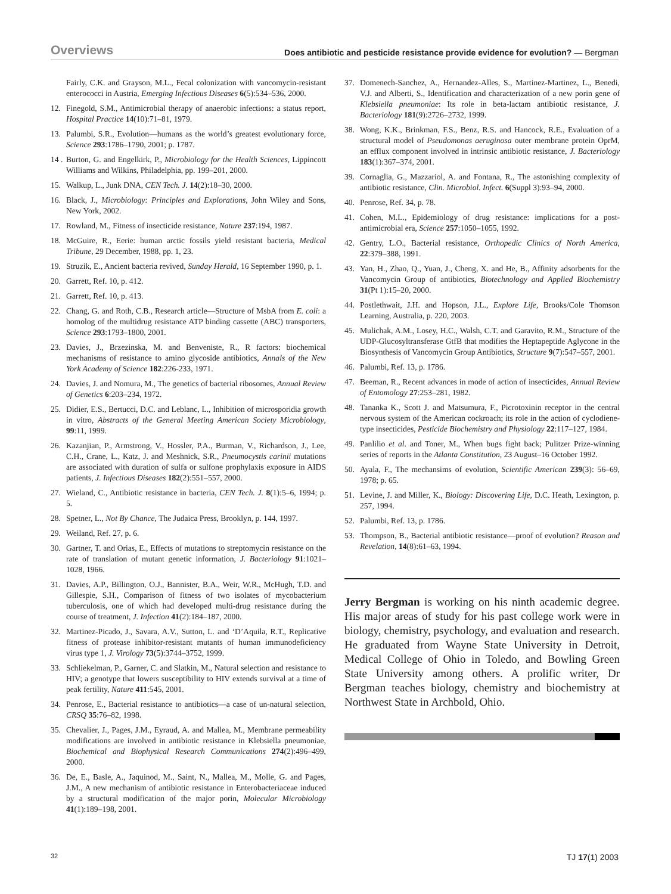Overviews Does antibiotic and pesticide resistance provide evidence for evolution? — Bergman
Fairly, C.K. and Grayson, M.L., Fecal colonization with vancomycin-resistant enterococci in Austria, Emerging Infectious Diseases 6(5):534–536, 2000.
12. Finegold, S.M., Antimicrobial therapy of anaerobic infections: a status report, Hospital Practice 14(10):71–81, 1979.
13. Palumbi, S.R., Evolution—humans as the world’s greatest evolutionary force, Science 293:1786–1790, 2001; p. 1787.
14 . Burton, G. and Engelkirk, P., Microbiology for the Health Sciences, Lippincott Williams and Wilkins, Philadelphia, pp. 199–201, 2000.
15. Walkup, L., Junk DNA, CEN Tech. J. 14(2):18–30, 2000.
16. Black, J., Microbiology: Principles and Explorations, John Wiley and Sons, New York, 2002.
17. Rowland, M., Fitness of insecticide resistance, Nature 237:194, 1987.
18. McGuire, R., Eerie: human arctic fossils yield resistant bacteria, Medical Tribune, 29 December, 1988, pp. 1, 23.
19. Struzik, E., Ancient bacteria revived, Sunday Herald, 16 September 1990, p. 1.
20. Garrett, Ref. 10, p. 412.
21. Garrett, Ref. 10, p. 413.
22. Chang, G. and Roth, C.B., Research article—Structure of MsbA from E. coli: a homolog of the multidrug resistance ATP binding cassette (ABC) transporters, Science 293:1793–1800, 2001.
23. Davies, J., Brzezinska, M. and Benveniste, R., R factors: biochemical mechanisms of resistance to amino glycoside antibiotics, Annals of the New York Academy of Science 182:226-233, 1971.
24. Davies, J. and Nomura, M., The genetics of bacterial ribosomes, Annual Review of Genetics 6:203–234, 1972.
25. Didier, E.S., Bertucci, D.C. and Leblanc, L., Inhibition of microsporidia growth in vitro, Abstracts of the General Meeting American Society Microbiology, 99:11, 1999.
26. Kazanjian, P., Armstrong, V., Hossler, P.A., Burman, V., Richardson, J., Lee, C.H., Crane, L., Katz, J. and Meshnick, S.R., Pneumocystis carinii mutations are associated with duration of sulfa or sulfone prophylaxis exposure in AIDS patients, J. Infectious Diseases 182(2):551–557, 2000.
27. Wieland, C., Antibiotic resistance in bacteria, CEN Tech. J. 8(1):5–6, 1994; p. 5.
28. Spetner, L., Not By Chance, The Judaica Press, Brooklyn, p. 144, 1997.
29. Weiland, Ref. 27, p. 6.
30. Gartner, T. and Orias, E., Effects of mutations to streptomycin resistance on the rate of translation of mutant genetic information, J. Bacteriology 91:1021–1028, 1966.
31. Davies, A.P., Billington, O.J., Bannister, B.A., Weir, W.R., McHugh, T.D. and Gillespie, S.H., Comparison of fitness of two isolates of mycobacterium tuberculosis, one of which had developed multi-drug resistance during the course of treatment, J. Infection 41(2):184–187, 2000.
32. Martinez-Picado, J., Savara, A.V., Sutton, L. and ‘D’Aquila, R.T., Replicative fitness of protease inhibitor-resistant mutants of human immunodeficiency virus type 1, J. Virology 73(5):3744–3752, 1999.
33. Schliekelman, P., Garner, C. and Slatkin, M., Natural selection and resistance to HIV; a genotype that lowers susceptibility to HIV extends survival at a time of peak fertility, Nature 411:545, 2001.
34. Penrose, E., Bacterial resistance to antibiotics—a case of un-natural selection, CRSQ 35:76–82, 1998.
35. Chevalier, J., Pages, J.M., Eyraud, A. and Mallea, M., Membrane permeability modifications are involved in antibiotic resistance in Klebsiella pneumoniae, Biochemical and Biophysical Research Communications 274(2):496–499, 2000.
36. De, E., Basle, A., Jaquinod, M., Saint, N., Mallea, M., Molle, G. and Pages, J.M., A new mechanism of antibiotic resistance in Enterobacteriaceae induced by a structural modification of the major porin, Molecular Microbiology 41(1):189–198, 2001.
37. Domenech-Sanchez, A., Hernandez-Alles, S., Martinez-Martinez, L., Benedi, V.J. and Alberti, S., Identification and characterization of a new porin gene of Klebsiella pneumoniae: Its role in beta-lactam antibiotic resistance, J. Bacteriology 181(9):2726–2732, 1999.
38. Wong, K.K., Brinkman, F.S., Benz, R.S. and Hancock, R.E., Evaluation of a structural model of Pseudomonas aeruginosa outer membrane protein OprM, an efflux component involved in intrinsic antibiotic resistance, J. Bacteriology 183(1):367–374, 2001.
39. Cornaglia, G., Mazzariol, A. and Fontana, R., The astonishing complexity of antibiotic resistance, Clin. Microbiol. Infect. 6(Suppl 3):93–94, 2000.
40. Penrose, Ref. 34, p. 78.
41. Cohen, M.L., Epidemiology of drug resistance: implications for a post-antimicrobial era, Science 257:1050–1055, 1992.
42. Gentry, L.O., Bacterial resistance, Orthopedic Clinics of North America, 22:379–388, 1991.
43. Yan, H., Zhao, Q., Yuan, J., Cheng, X. and He, B., Affinity adsorbents for the Vancomycin Group of antibiotics, Biotechnology and Applied Biochemistry 31(Pt 1):15–20, 2000.
44. Postlethwait, J.H. and Hopson, J.L., Explore Life, Brooks/Cole Thomson Learning, Australia, p. 220, 2003.
45. Mulichak, A.M., Losey, H.C., Walsh, C.T. and Garavito, R.M., Structure of the UDP-Glucosyltransferase GtfB that modifies the Heptapeptide Aglycone in the Biosynthesis of Vancomycin Group Antibiotics, Structure 9(7):547–557, 2001.
46. Palumbi, Ref. 13, p. 1786.
47. Beeman, R., Recent advances in mode of action of insecticides, Annual Review of Entomology 27:253–281, 1982.
48. Tananka K., Scott J. and Matsumura, F., Picrotoxinin receptor in the central nervous system of the American cockroach; its role in the action of cyclodiene-type insecticides, Pesticide Biochemistry and Physiology 22:117–127, 1984.
49. Panlilio et al. and Toner, M., When bugs fight back; Pulitzer Prize-winning series of reports in the Atlanta Constitution, 23 August–16 October 1992.
50. Ayala, F., The mechansims of evolution, Scientific American 239(3): 56–69, 1978; p. 65.
51. Levine, J. and Miller, K., Biology: Discovering Life, D.C. Heath, Lexington, p. 257, 1994.
52. Palumbi, Ref. 13, p. 1786.
53. Thompson, B., Bacterial antibiotic resistance—proof of evolution? Reason and Revelation, 14(8):61–63, 1994.
Jerry Bergman is working on his ninth academic degree. His major areas of study for his past college work were in biology, chemistry, psychology, and evaluation and research. He graduated from Wayne State University in Detroit, Medical College of Ohio in Toledo, and Bowling Green State University among others. A prolific writer, Dr Bergman teaches biology, chemistry and biochemistry at Northwest State in Archbold, Ohio.
32 TJ 17(1) 2003